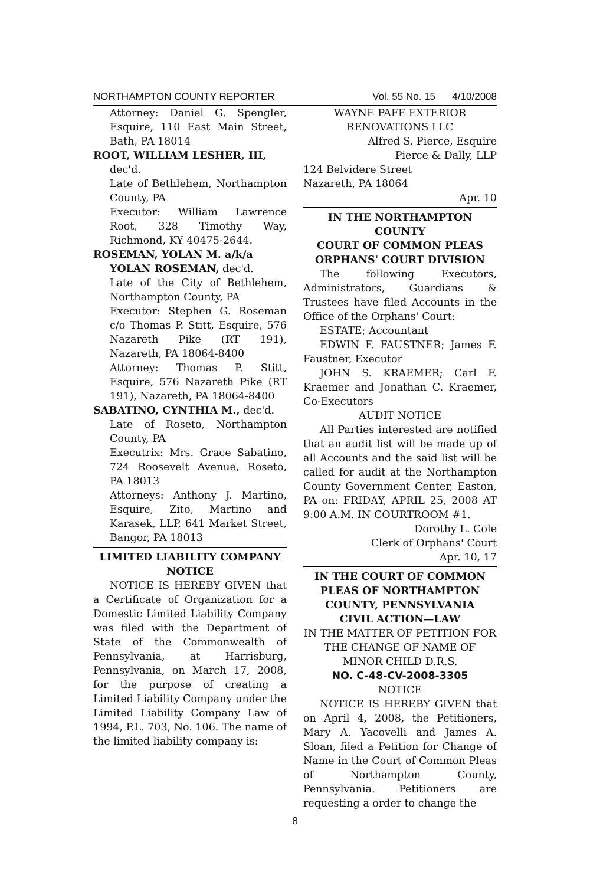NORTHAMPTON COUNTY REPORTER Vol. 55 No. 15 4/10/2008
Attorney: Daniel G. Spengler, Esquire, 110 East Main Street, Bath, PA 18014
ROOT, WILLIAM LESHER, III, dec'd.
Late of Bethlehem, Northampton County, PA
Executor: William Lawrence Root, 328 Timothy Way, Richmond, KY 40475-2644.
ROSEMAN, YOLAN M. a/k/a YOLAN ROSEMAN, dec'd.
Late of the City of Bethlehem, Northampton County, PA
Executor: Stephen G. Roseman c/o Thomas P. Stitt, Esquire, 576 Nazareth Pike (RT 191), Nazareth, PA 18064-8400
Attorney: Thomas P. Stitt, Esquire, 576 Nazareth Pike (RT 191), Nazareth, PA 18064-8400
SABATINO, CYNTHIA M., dec'd.
Late of Roseto, Northampton County, PA
Executrix: Mrs. Grace Sabatino, 724 Roosevelt Avenue, Roseto, PA 18013
Attorneys: Anthony J. Martino, Esquire, Zito, Martino and Karasek, LLP, 641 Market Street, Bangor, PA 18013
LIMITED LIABILITY COMPANY
NOTICE
NOTICE IS HEREBY GIVEN that a Certificate of Organization for a Domestic Limited Liability Company was filed with the Department of State of the Commonwealth of Pennsylvania, at Harrisburg, Pennsylvania, on March 17, 2008, for the purpose of creating a Limited Liability Company under the Limited Liability Company Law of 1994, P.L. 703, No. 106. The name of the limited liability company is:
WAYNE PAFF EXTERIOR
RENOVATIONS LLC
Alfred S. Pierce, Esquire
Pierce & Dally, LLP
124 Belvidere Street
Nazareth, PA 18064
Apr. 10
IN THE NORTHAMPTON COUNTY
COURT OF COMMON PLEAS
ORPHANS' COURT DIVISION
The following Executors, Administrators, Guardians & Trustees have filed Accounts in the Office of the Orphans' Court:
ESTATE; Accountant
EDWIN F. FAUSTNER; James F. Faustner, Executor
JOHN S. KRAEMER; Carl F. Kraemer and Jonathan C. Kraemer, Co-Executors
AUDIT NOTICE
All Parties interested are notified that an audit list will be made up of all Accounts and the said list will be called for audit at the Northampton County Government Center, Easton, PA on: FRIDAY, APRIL 25, 2008 AT 9:00 A.M. IN COURTROOM #1.
Dorothy L. Cole
Clerk of Orphans' Court
Apr. 10, 17
IN THE COURT OF COMMON
PLEAS OF NORTHAMPTON
COUNTY, PENNSYLVANIA
CIVIL ACTION—LAW
IN THE MATTER OF PETITION FOR THE CHANGE OF NAME OF MINOR CHILD D.R.S.
NO. C-48-CV-2008-3305
NOTICE
NOTICE IS HEREBY GIVEN that on April 4, 2008, the Petitioners, Mary A. Yacovelli and James A. Sloan, filed a Petition for Change of Name in the Court of Common Pleas of Northampton County, Pennsylvania. Petitioners are requesting a order to change the
8